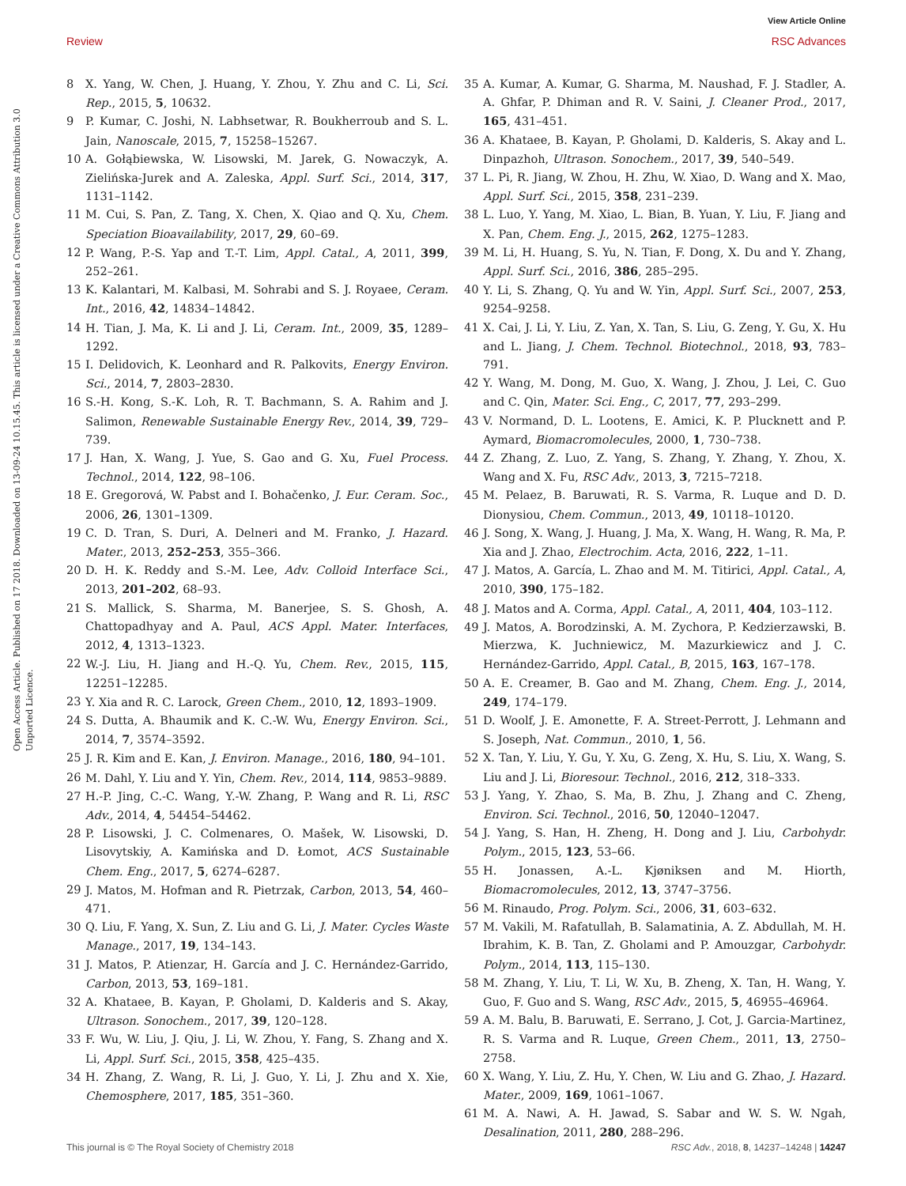View Article Online
Review RSC Advances
Open Access Article. Published on 17 2018. Downloaded on 13-09-24 10.15.45. This article is licensed under a Creative Commons Attribution 3.0 Unported Licence.
8 X. Yang, W. Chen, J. Huang, Y. Zhou, Y. Zhu and C. Li, Sci. Rep., 2015, 5, 10632.
9 P. Kumar, C. Joshi, N. Labhsetwar, R. Boukherroub and S. L. Jain, Nanoscale, 2015, 7, 15258–15267.
10 A. Gołąbiewska, W. Lisowski, M. Jarek, G. Nowaczyk, A. Zielińska-Jurek and A. Zaleska, Appl. Surf. Sci., 2014, 317, 1131–1142.
11 M. Cui, S. Pan, Z. Tang, X. Chen, X. Qiao and Q. Xu, Chem. Speciation Bioavailability, 2017, 29, 60–69.
12 P. Wang, P.-S. Yap and T.-T. Lim, Appl. Catal., A, 2011, 399, 252–261.
13 K. Kalantari, M. Kalbasi, M. Sohrabi and S. J. Royaee, Ceram. Int., 2016, 42, 14834–14842.
14 H. Tian, J. Ma, K. Li and J. Li, Ceram. Int., 2009, 35, 1289–1292.
15 I. Delidovich, K. Leonhard and R. Palkovits, Energy Environ. Sci., 2014, 7, 2803–2830.
16 S.-H. Kong, S.-K. Loh, R. T. Bachmann, S. A. Rahim and J. Salimon, Renewable Sustainable Energy Rev., 2014, 39, 729–739.
17 J. Han, X. Wang, J. Yue, S. Gao and G. Xu, Fuel Process. Technol., 2014, 122, 98–106.
18 E. Gregorová, W. Pabst and I. Bohačenko, J. Eur. Ceram. Soc., 2006, 26, 1301–1309.
19 C. D. Tran, S. Duri, A. Delneri and M. Franko, J. Hazard. Mater., 2013, 252–253, 355–366.
20 D. H. K. Reddy and S.-M. Lee, Adv. Colloid Interface Sci., 2013, 201–202, 68–93.
21 S. Mallick, S. Sharma, M. Banerjee, S. S. Ghosh, A. Chattopadhyay and A. Paul, ACS Appl. Mater. Interfaces, 2012, 4, 1313–1323.
22 W.-J. Liu, H. Jiang and H.-Q. Yu, Chem. Rev., 2015, 115, 12251–12285.
23 Y. Xia and R. C. Larock, Green Chem., 2010, 12, 1893–1909.
24 S. Dutta, A. Bhaumik and K. C.-W. Wu, Energy Environ. Sci., 2014, 7, 3574–3592.
25 J. R. Kim and E. Kan, J. Environ. Manage., 2016, 180, 94–101.
26 M. Dahl, Y. Liu and Y. Yin, Chem. Rev., 2014, 114, 9853–9889.
27 H.-P. Jing, C.-C. Wang, Y.-W. Zhang, P. Wang and R. Li, RSC Adv., 2014, 4, 54454–54462.
28 P. Lisowski, J. C. Colmenares, O. Mašek, W. Lisowski, D. Lisovytskiy, A. Kamińska and D. Łomot, ACS Sustainable Chem. Eng., 2017, 5, 6274–6287.
29 J. Matos, M. Hofman and R. Pietrzak, Carbon, 2013, 54, 460–471.
30 Q. Liu, F. Yang, X. Sun, Z. Liu and G. Li, J. Mater. Cycles Waste Manage., 2017, 19, 134–143.
31 J. Matos, P. Atienzar, H. García and J. C. Hernández-Garrido, Carbon, 2013, 53, 169–181.
32 A. Khataee, B. Kayan, P. Gholami, D. Kalderis and S. Akay, Ultrason. Sonochem., 2017, 39, 120–128.
33 F. Wu, W. Liu, J. Qiu, J. Li, W. Zhou, Y. Fang, S. Zhang and X. Li, Appl. Surf. Sci., 2015, 358, 425–435.
34 H. Zhang, Z. Wang, R. Li, J. Guo, Y. Li, J. Zhu and X. Xie, Chemosphere, 2017, 185, 351–360.
35 A. Kumar, A. Kumar, G. Sharma, M. Naushad, F. J. Stadler, A. A. Ghfar, P. Dhiman and R. V. Saini, J. Cleaner Prod., 2017, 165, 431–451.
36 A. Khataee, B. Kayan, P. Gholami, D. Kalderis, S. Akay and L. Dinpazhoh, Ultrason. Sonochem., 2017, 39, 540–549.
37 L. Pi, R. Jiang, W. Zhou, H. Zhu, W. Xiao, D. Wang and X. Mao, Appl. Surf. Sci., 2015, 358, 231–239.
38 L. Luo, Y. Yang, M. Xiao, L. Bian, B. Yuan, Y. Liu, F. Jiang and X. Pan, Chem. Eng. J., 2015, 262, 1275–1283.
39 M. Li, H. Huang, S. Yu, N. Tian, F. Dong, X. Du and Y. Zhang, Appl. Surf. Sci., 2016, 386, 285–295.
40 Y. Li, S. Zhang, Q. Yu and W. Yin, Appl. Surf. Sci., 2007, 253, 9254–9258.
41 X. Cai, J. Li, Y. Liu, Z. Yan, X. Tan, S. Liu, G. Zeng, Y. Gu, X. Hu and L. Jiang, J. Chem. Technol. Biotechnol., 2018, 93, 783–791.
42 Y. Wang, M. Dong, M. Guo, X. Wang, J. Zhou, J. Lei, C. Guo and C. Qin, Mater. Sci. Eng., C, 2017, 77, 293–299.
43 V. Normand, D. L. Lootens, E. Amici, K. P. Plucknett and P. Aymard, Biomacromolecules, 2000, 1, 730–738.
44 Z. Zhang, Z. Luo, Z. Yang, S. Zhang, Y. Zhang, Y. Zhou, X. Wang and X. Fu, RSC Adv., 2013, 3, 7215–7218.
45 M. Pelaez, B. Baruwati, R. S. Varma, R. Luque and D. D. Dionysiou, Chem. Commun., 2013, 49, 10118–10120.
46 J. Song, X. Wang, J. Huang, J. Ma, X. Wang, H. Wang, R. Ma, P. Xia and J. Zhao, Electrochim. Acta, 2016, 222, 1–11.
47 J. Matos, A. García, L. Zhao and M. M. Titirici, Appl. Catal., A, 2010, 390, 175–182.
48 J. Matos and A. Corma, Appl. Catal., A, 2011, 404, 103–112.
49 J. Matos, A. Borodzinski, A. M. Zychora, P. Kedzierzawski, B. Mierzwa, K. Juchniewicz, M. Mazurkiewicz and J. C. Hernández-Garrido, Appl. Catal., B, 2015, 163, 167–178.
50 A. E. Creamer, B. Gao and M. Zhang, Chem. Eng. J., 2014, 249, 174–179.
51 D. Woolf, J. E. Amonette, F. A. Street-Perrott, J. Lehmann and S. Joseph, Nat. Commun., 2010, 1, 56.
52 X. Tan, Y. Liu, Y. Gu, Y. Xu, G. Zeng, X. Hu, S. Liu, X. Wang, S. Liu and J. Li, Bioresour. Technol., 2016, 212, 318–333.
53 J. Yang, Y. Zhao, S. Ma, B. Zhu, J. Zhang and C. Zheng, Environ. Sci. Technol., 2016, 50, 12040–12047.
54 J. Yang, S. Han, H. Zheng, H. Dong and J. Liu, Carbohydr. Polym., 2015, 123, 53–66.
55 H. Jonassen, A.-L. Kjøniksen and M. Hiorth, Biomacromolecules, 2012, 13, 3747–3756.
56 M. Rinaudo, Prog. Polym. Sci., 2006, 31, 603–632.
57 M. Vakili, M. Rafatullah, B. Salamatinia, A. Z. Abdullah, M. H. Ibrahim, K. B. Tan, Z. Gholami and P. Amouzgar, Carbohydr. Polym., 2014, 113, 115–130.
58 M. Zhang, Y. Liu, T. Li, W. Xu, B. Zheng, X. Tan, H. Wang, Y. Guo, F. Guo and S. Wang, RSC Adv., 2015, 5, 46955–46964.
59 A. M. Balu, B. Baruwati, E. Serrano, J. Cot, J. Garcia-Martinez, R. S. Varma and R. Luque, Green Chem., 2011, 13, 2750–2758.
60 X. Wang, Y. Liu, Z. Hu, Y. Chen, W. Liu and G. Zhao, J. Hazard. Mater., 2009, 169, 1061–1067.
61 M. A. Nawi, A. H. Jawad, S. Sabar and W. S. W. Ngah, Desalination, 2011, 280, 288–296.
This journal is © The Royal Society of Chemistry 2018 RSC Adv., 2018, 8, 14237–14248 | 14247